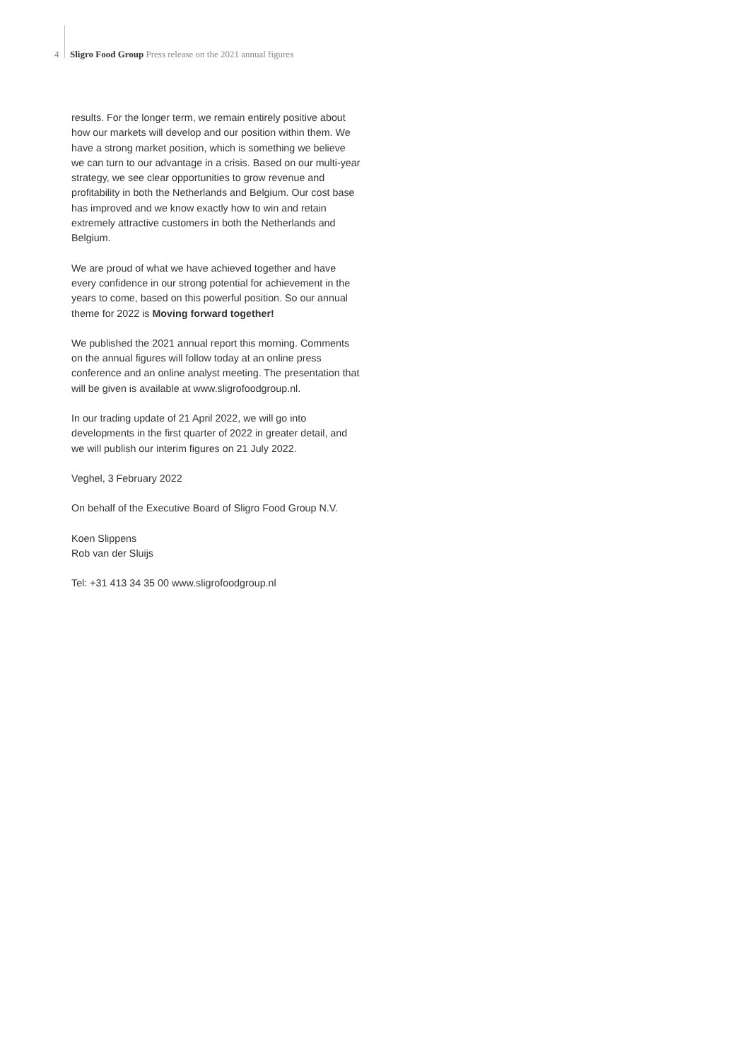4 Sligro Food Group Press release on the 2021 annual figures
results. For the longer term, we remain entirely positive about how our markets will develop and our position within them. We have a strong market position, which is something we believe we can turn to our advantage in a crisis. Based on our multi-year strategy, we see clear opportunities to grow revenue and profitability in both the Netherlands and Belgium. Our cost base has improved and we know exactly how to win and retain extremely attractive customers in both the Netherlands and Belgium.
We are proud of what we have achieved together and have every confidence in our strong potential for achievement in the years to come, based on this powerful position. So our annual theme for 2022 is Moving forward together!
We published the 2021 annual report this morning. Comments on the annual figures will follow today at an online press conference and an online analyst meeting. The presentation that will be given is available at www.sligrofoodgroup.nl.
In our trading update of 21 April 2022, we will go into developments in the first quarter of 2022 in greater detail, and we will publish our interim figures on 21 July 2022.
Veghel, 3 February 2022
On behalf of the Executive Board of Sligro Food Group N.V.
Koen Slippens
Rob van der Sluijs
Tel: +31 413 34 35 00 www.sligrofoodgroup.nl